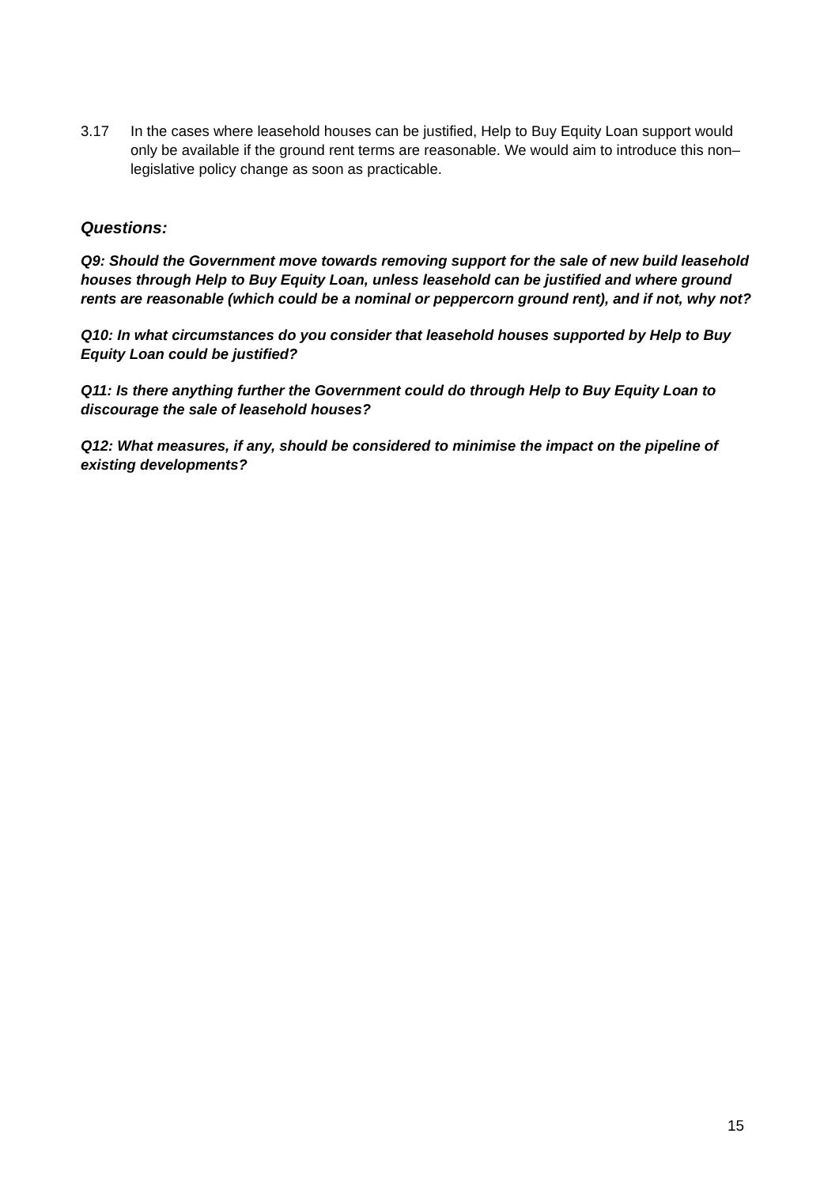3.17 In the cases where leasehold houses can be justified, Help to Buy Equity Loan support would only be available if the ground rent terms are reasonable. We would aim to introduce this non–legislative policy change as soon as practicable.
Questions:
Q9: Should the Government move towards removing support for the sale of new build leasehold houses through Help to Buy Equity Loan, unless leasehold can be justified and where ground rents are reasonable (which could be a nominal or peppercorn ground rent), and if not, why not?
Q10: In what circumstances do you consider that leasehold houses supported by Help to Buy Equity Loan could be justified?
Q11: Is there anything further the Government could do through Help to Buy Equity Loan to discourage the sale of leasehold houses?
Q12: What measures, if any, should be considered to minimise the impact on the pipeline of existing developments?
15